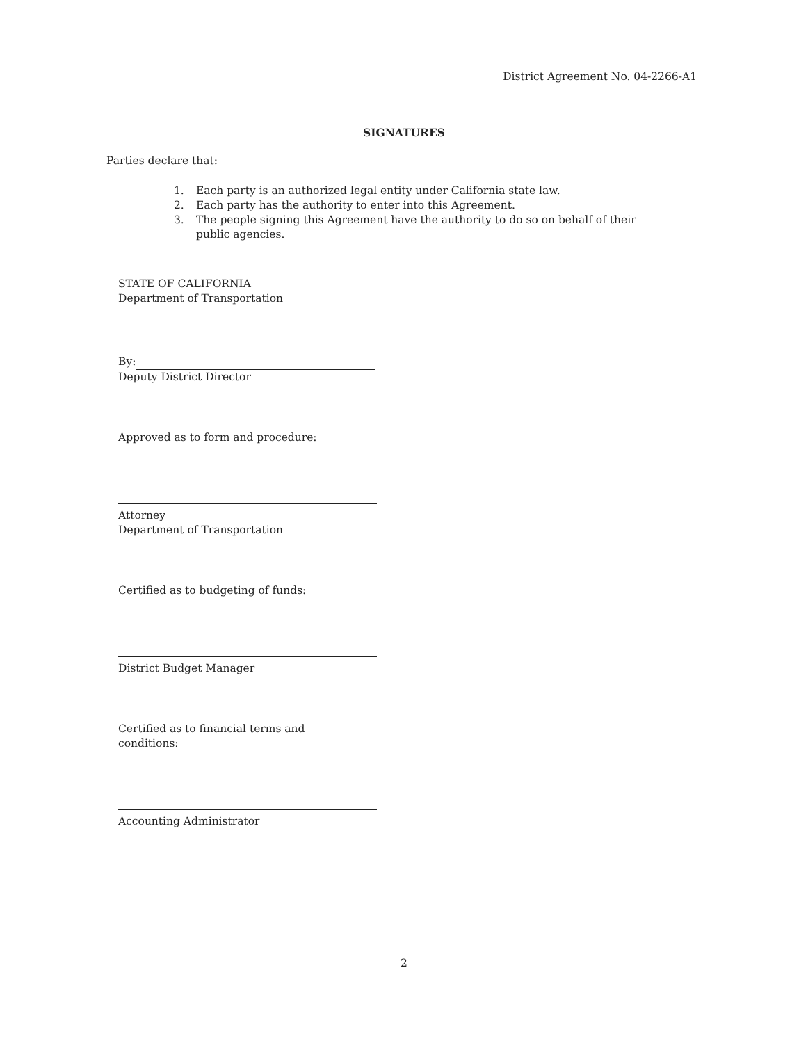District Agreement No. 04-2266-A1
SIGNATURES
Parties declare that:
1. Each party is an authorized legal entity under California state law.
2. Each party has the authority to enter into this Agreement.
3. The people signing this Agreement have the authority to do so on behalf of their public agencies.
STATE OF CALIFORNIA
Department of Transportation
By:
Deputy District Director
Approved as to form and procedure:
Attorney
Department of Transportation
Certified as to budgeting of funds:
District Budget Manager
Certified as to financial terms and
conditions:
Accounting Administrator
2